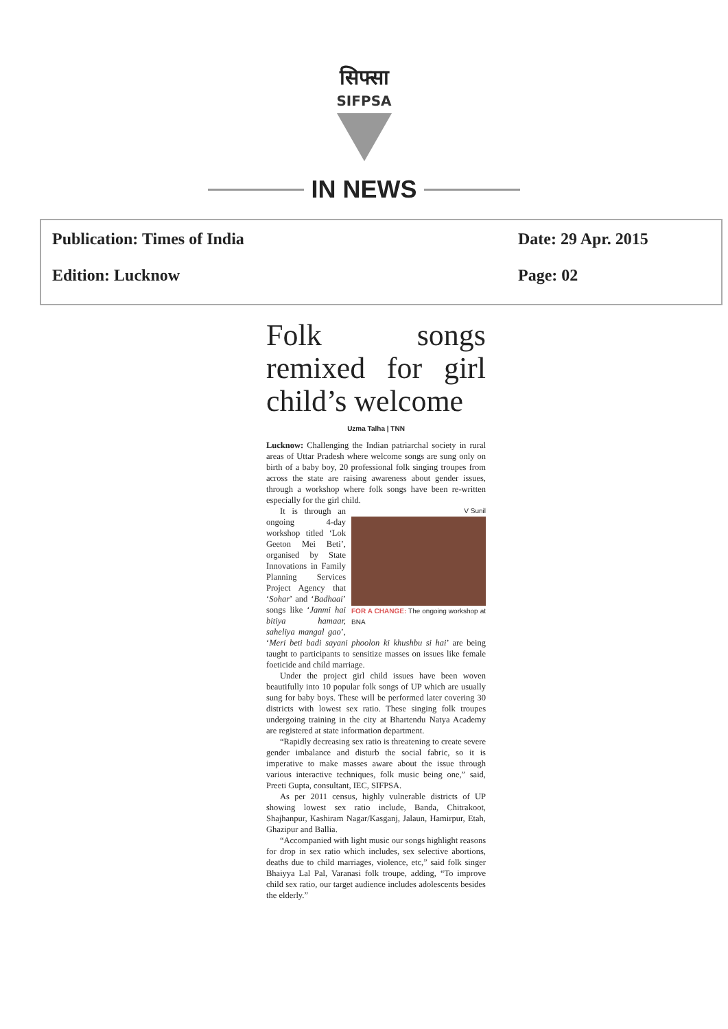सिफ्सा
SIFPSA
IN NEWS
Publication: Times of India Date: 29 Apr. 2015
Edition: Lucknow Page: 02
Folk songs remixed for girl child’s welcome
Uzma Talha | TNN
Lucknow: Challenging the Indian patriarchal society in rural areas of Uttar Pradesh where welcome songs are sung only on birth of a baby boy, 20 professional folk singing troupes from across the state are raising awareness about gender issues, through a workshop where folk songs have been re-written especially for the girl child.
V Sunil
FOR A CHANGE: The ongoing workshop at BNA
It is through an ongoing 4-day workshop titled ‘Lok Geeton Mei Beti’, organised by State Innovations in Family Planning Services Project Agency that ‘Sohar’ and ‘Badhaai’ songs like ‘Janmi hai bitiya hamaar, saheliya mangal gao’, ‘Meri beti badi sayani phoolon ki khushbu si hai’ are being taught to participants to sensitize masses on issues like female foeticide and child marriage.
Under the project girl child issues have been woven beautifully into 10 popular folk songs of UP which are usually sung for baby boys. These will be performed later covering 30 districts with lowest sex ratio. These singing folk troupes undergoing training in the city at Bhartendu Natya Academy are registered at state information department.
“Rapidly decreasing sex ratio is threatening to create severe gender imbalance and disturb the social fabric, so it is imperative to make masses aware about the issue through various interactive techniques, folk music being one,” said, Preeti Gupta, consultant, IEC, SIFPSA.
As per 2011 census, highly vulnerable districts of UP showing lowest sex ratio include, Banda, Chitrakoot, Shajhanpur, Kashiram Nagar/Kasganj, Jalaun, Hamirpur, Etah, Ghazipur and Ballia.
“Accompanied with light music our songs highlight reasons for drop in sex ratio which includes, sex selective abortions, deaths due to child marriages, violence, etc,” said folk singer Bhaiyya Lal Pal, Varanasi folk troupe, adding, “To improve child sex ratio, our target audience includes adolescents besides the elderly.”